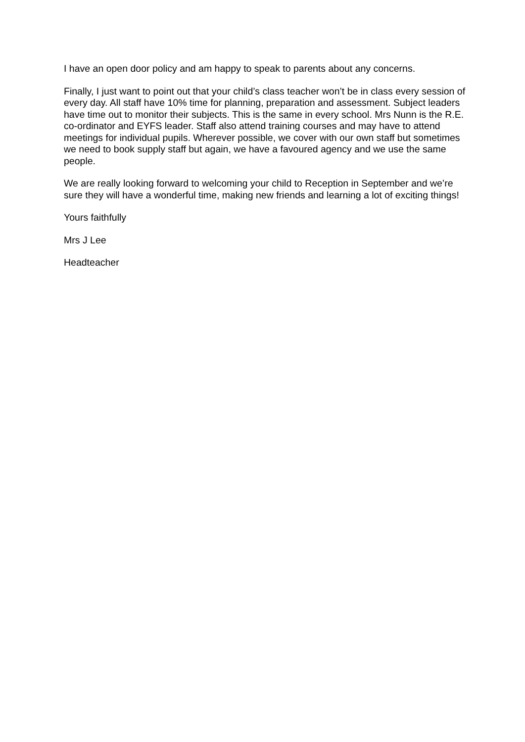I have an open door policy and am happy to speak to parents about any concerns.
Finally, I just want to point out that your child’s class teacher won’t be in class every session of every day. All staff have 10% time for planning, preparation and assessment. Subject leaders have time out to monitor their subjects. This is the same in every school. Mrs Nunn is the R.E. co-ordinator and EYFS leader. Staff also attend training courses and may have to attend meetings for individual pupils. Wherever possible, we cover with our own staff but sometimes we need to book supply staff but again, we have a favoured agency and we use the same people.
We are really looking forward to welcoming your child to Reception in September and we’re sure they will have a wonderful time, making new friends and learning a lot of exciting things!
Yours faithfully
Mrs J Lee
Headteacher